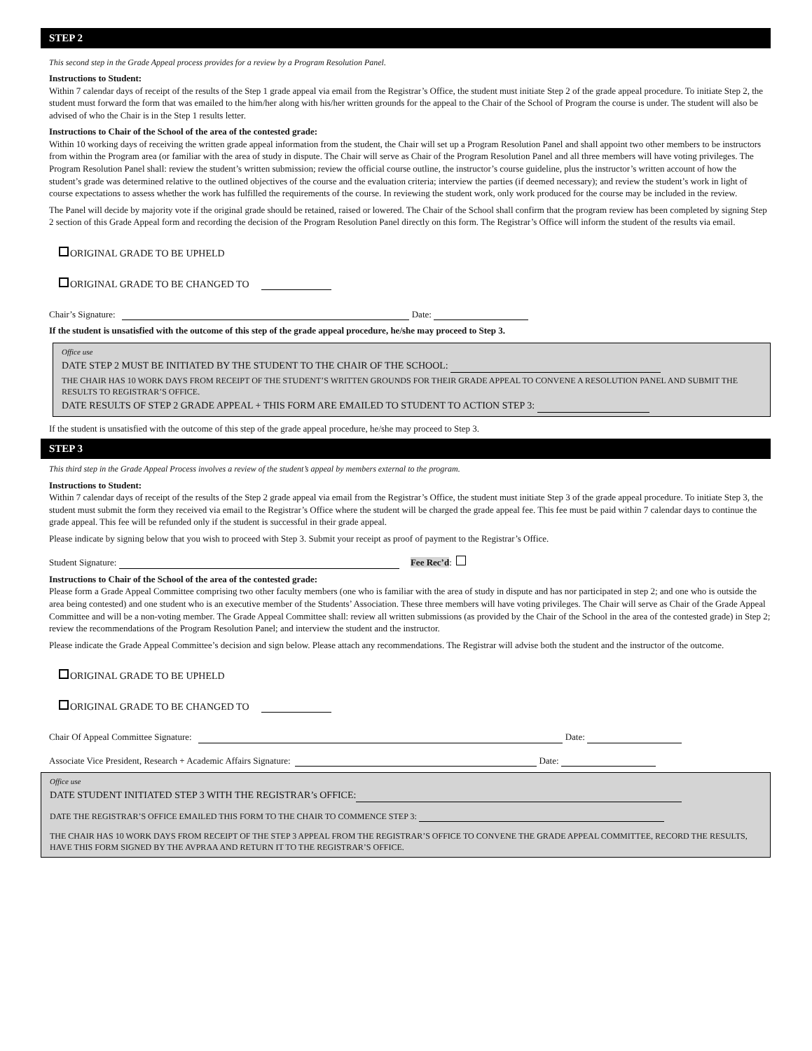STEP 2
This second step in the Grade Appeal process provides for a review by a Program Resolution Panel.
Instructions to Student:
Within 7 calendar days of receipt of the results of the Step 1 grade appeal via email from the Registrar’s Office, the student must initiate Step 2 of the grade appeal procedure. To initiate Step 2, the student must forward the form that was emailed to the him/her along with his/her written grounds for the appeal to the Chair of the School of Program the course is under. The student will also be advised of who the Chair is in the Step 1 results letter.
Instructions to Chair of the School of the area of the contested grade:
Within 10 working days of receiving the written grade appeal information from the student, the Chair will set up a Program Resolution Panel and shall appoint two other members to be instructors from within the Program area (or familiar with the area of study in dispute. The Chair will serve as Chair of the Program Resolution Panel and all three members will have voting privileges. The Program Resolution Panel shall: review the student’s written submission; review the official course outline, the instructor’s course guideline, plus the instructor’s written account of how the student’s grade was determined relative to the outlined objectives of the course and the evaluation criteria; interview the parties (if deemed necessary); and review the student’s work in light of course expectations to assess whether the work has fulfilled the requirements of the course. In reviewing the student work, only work produced for the course may be included in the review.
The Panel will decide by majority vote if the original grade should be retained, raised or lowered. The Chair of the School shall confirm that the program review has been completed by signing Step 2 section of this Grade Appeal form and recording the decision of the Program Resolution Panel directly on this form. The Registrar’s Office will inform the student of the results via email.
ORIGINAL GRADE TO BE UPHELD
ORIGINAL GRADE TO BE CHANGED TO
Chair’s Signature: Date:
If the student is unsatisfied with the outcome of this step of the grade appeal procedure, he/she may proceed to Step 3.
Office use
DATE STEP 2 MUST BE INITIATED BY THE STUDENT TO THE CHAIR OF THE SCHOOL:
THE CHAIR HAS 10 WORK DAYS FROM RECEIPT OF THE STUDENT’S WRITTEN GROUNDS FOR THEIR GRADE APPEAL TO CONVENE A RESOLUTION PANEL AND SUBMIT THE RESULTS TO REGISTRAR’S OFFICE.
DATE RESULTS OF STEP 2 GRADE APPEAL + THIS FORM ARE EMAILED TO STUDENT TO ACTION STEP 3:
If the student is unsatisfied with the outcome of this step of the grade appeal procedure, he/she may proceed to Step 3.
STEP 3
This third step in the Grade Appeal Process involves a review of the student’s appeal by members external to the program.
Instructions to Student:
Within 7 calendar days of receipt of the results of the Step 2 grade appeal via email from the Registrar’s Office, the student must initiate Step 3 of the grade appeal procedure. To initiate Step 3, the student must submit the form they received via email to the Registrar’s Office where the student will be charged the grade appeal fee. This fee must be paid within 7 calendar days to continue the grade appeal. This fee will be refunded only if the student is successful in their grade appeal.
Please indicate by signing below that you wish to proceed with Step 3. Submit your receipt as proof of payment to the Registrar’s Office.
Student Signature: Fee Rec’d:
Instructions to Chair of the School of the area of the contested grade:
Please form a Grade Appeal Committee comprising two other faculty members (one who is familiar with the area of study in dispute and has nor participated in step 2; and one who is outside the area being contested) and one student who is an executive member of the Students’ Association. These three members will have voting privileges. The Chair will serve as Chair of the Grade Appeal Committee and will be a non-voting member. The Grade Appeal Committee shall: review all written submissions (as provided by the Chair of the School in the area of the contested grade) in Step 2; review the recommendations of the Program Resolution Panel; and interview the student and the instructor.
Please indicate the Grade Appeal Committee’s decision and sign below. Please attach any recommendations. The Registrar will advise both the student and the instructor of the outcome.
ORIGINAL GRADE TO BE UPHELD
ORIGINAL GRADE TO BE CHANGED TO
Chair Of Appeal Committee Signature: Date:
Associate Vice President, Research + Academic Affairs Signature: Date:
Office use
DATE STUDENT INITIATED STEP 3 WITH THE REGISTRAR’s OFFICE:
DATE THE REGISTRAR’S OFFICE EMAILED THIS FORM TO THE CHAIR TO COMMENCE STEP 3:
THE CHAIR HAS 10 WORK DAYS FROM RECEIPT OF THE STEP 3 APPEAL FROM THE REGISTRAR’S OFFICE TO CONVENE THE GRADE APPEAL COMMITTEE, RECORD THE RESULTS, HAVE THIS FORM SIGNED BY THE AVPRAA AND RETURN IT TO THE REGISTRAR’S OFFICE.